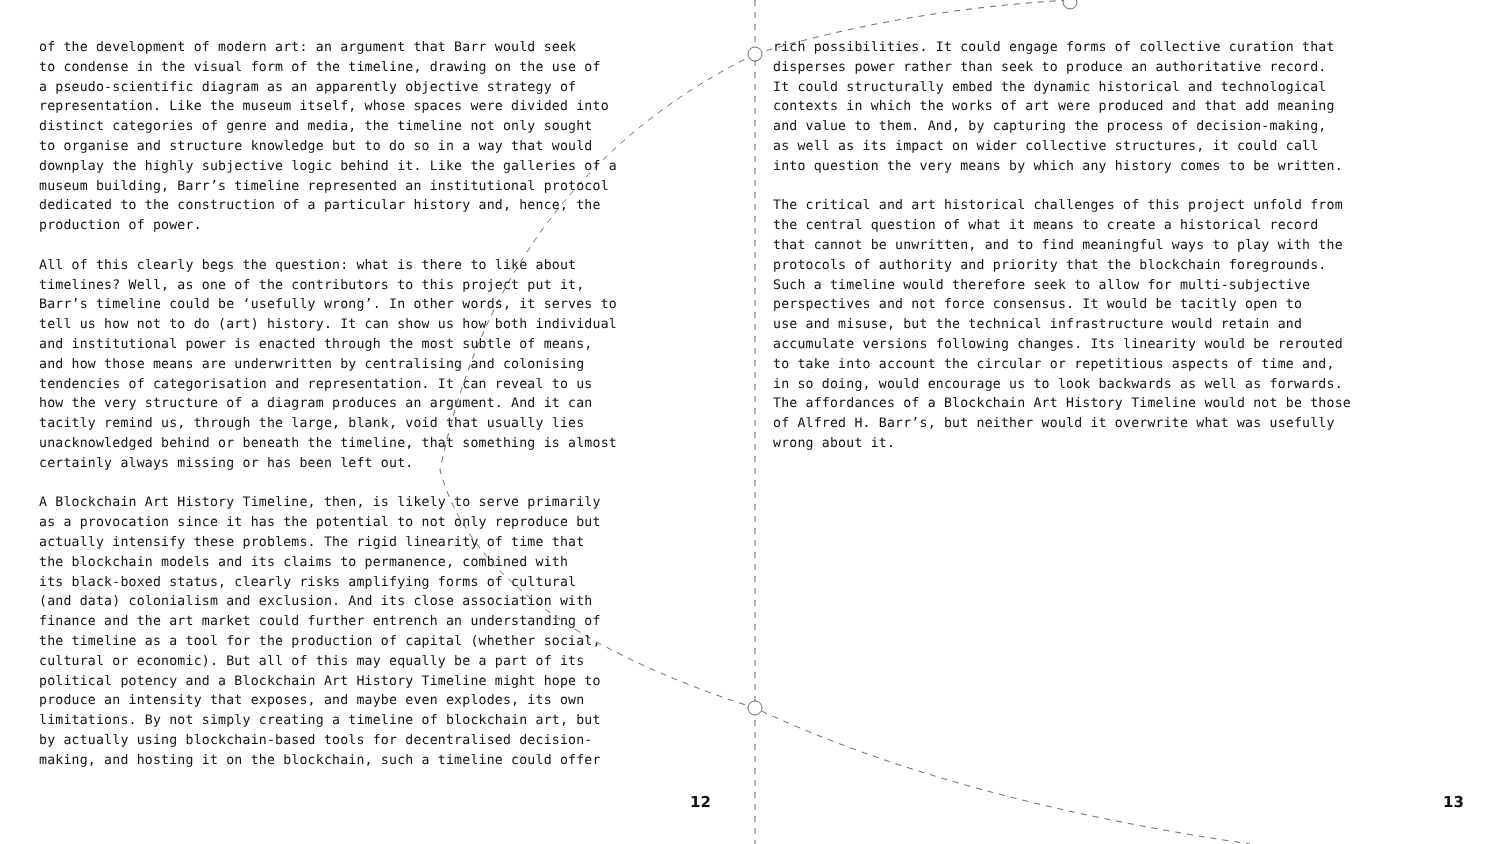of the development of modern art: an argument that Barr would seek to condense in the visual form of the timeline, drawing on the use of a pseudo-scientific diagram as an apparently objective strategy of representation. Like the museum itself, whose spaces were divided into distinct categories of genre and media, the timeline not only sought to organise and structure knowledge but to do so in a way that would downplay the highly subjective logic behind it. Like the galleries of a museum building, Barr’s timeline represented an institutional protocol dedicated to the construction of a particular history and, hence, the production of power.
All of this clearly begs the question: what is there to like about timelines? Well, as one of the contributors to this project put it, Barr’s timeline could be ‘usefully wrong’. In other words, it serves to tell us how not to do (art) history. It can show us how both individual and institutional power is enacted through the most subtle of means, and how those means are underwritten by centralising and colonising tendencies of categorisation and representation. It can reveal to us how the very structure of a diagram produces an argument. And it can tacitly remind us, through the large, blank, void that usually lies unacknowledged behind or beneath the timeline, that something is almost certainly always missing or has been left out.
A Blockchain Art History Timeline, then, is likely to serve primarily as a provocation since it has the potential to not only reproduce but actually intensify these problems. The rigid linearity of time that the blockchain models and its claims to permanence, combined with its black-boxed status, clearly risks amplifying forms of cultural (and data) colonialism and exclusion. And its close association with finance and the art market could further entrench an understanding of the timeline as a tool for the production of capital (whether social, cultural or economic). But all of this may equally be a part of its political potency and a Blockchain Art History Timeline might hope to produce an intensity that exposes, and maybe even explodes, its own limitations. By not simply creating a timeline of blockchain art, but by actually using blockchain-based tools for decentralised decision- making, and hosting it on the blockchain, such a timeline could offer
rich possibilities. It could engage forms of collective curation that disperses power rather than seek to produce an authoritative record. It could structurally embed the dynamic historical and technological contexts in which the works of art were produced and that add meaning and value to them. And, by capturing the process of decision-making, as well as its impact on wider collective structures, it could call into question the very means by which any history comes to be written.
The critical and art historical challenges of this project unfold from the central question of what it means to create a historical record that cannot be unwritten, and to find meaningful ways to play with the protocols of authority and priority that the blockchain foregrounds. Such a timeline would therefore seek to allow for multi-subjective perspectives and not force consensus. It would be tacitly open to use and misuse, but the technical infrastructure would retain and accumulate versions following changes. Its linearity would be rerouted to take into account the circular or repetitious aspects of time and, in so doing, would encourage us to look backwards as well as forwards. The affordances of a Blockchain Art History Timeline would not be those of Alfred H. Barr’s, but neither would it overwrite what was usefully wrong about it.
12 13